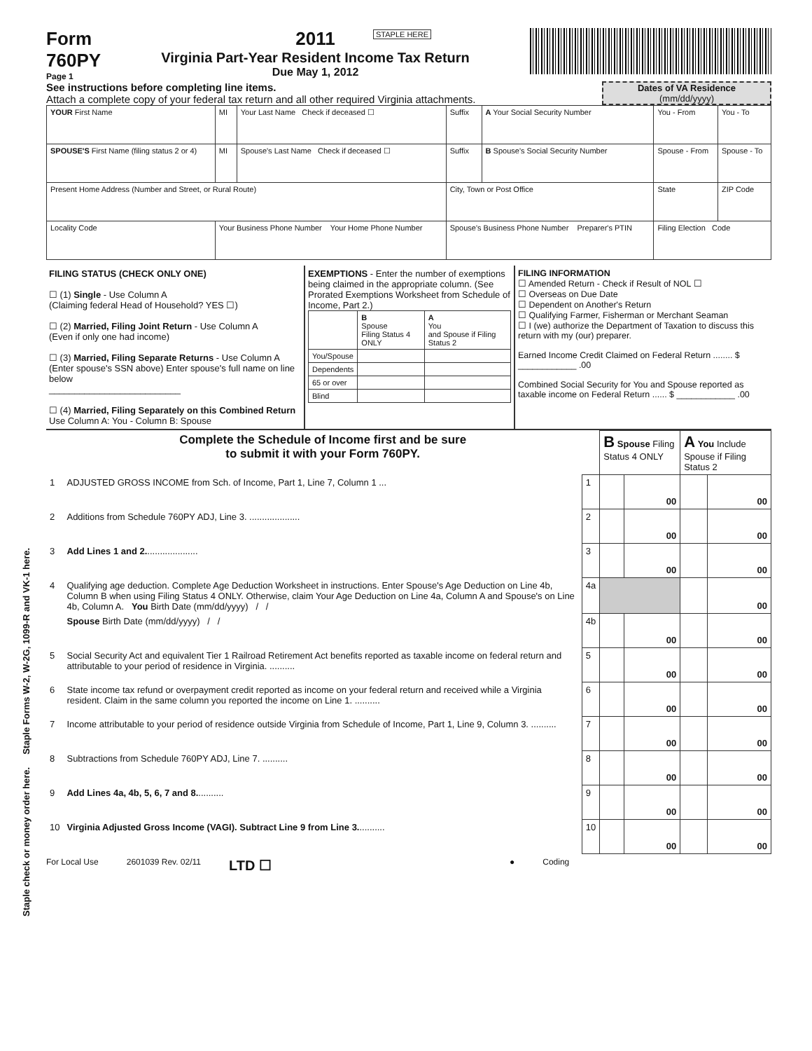Staple check or money order here. Staple Forms W-2, W-2G, 1099-R and VK-1 here.
STAPLE HERE
Form
760PY
Page 1
2011
Virginia Part-Year Resident Income Tax Return
Due May 1, 2012
See instructions before completing line items.
Attach a complete copy of your federal tax return and all other required Virginia attachments.
Dates of VA Residence
(mm/dd/yyyy)
| YOUR First Name | MI | Your Last Name Check if deceased ☐ | Suffix | A Your Social Security Number | You - From | You - To |
| SPOUSE'S First Name (filing status 2 or 4) | MI | Spouse's Last Name Check if deceased ☐ | Suffix | B Spouse's Social Security Number | Spouse - From | Spouse - To |
| Present Home Address (Number and Street, or Rural Route) | | | City, Town or Post Office | | State | ZIP Code |
| Locality Code | Your Business Phone Number Your Home Phone Number | | Spouse's Business Phone Number Preparer's PTIN | | Filing Election Code | |
FILING STATUS (CHECK ONLY ONE)
☐ (1) Single - Use Column A
(Claiming federal Head of Household? YES ☐)
☐ (2) Married, Filing Joint Return - Use Column A
(Even if only one had income)
☐ (3) Married, Filing Separate Returns - Use Column A (Enter spouse's SSN above) Enter spouse's full name on line below
__________________________
☐ (4) Married, Filing Separately on this Combined Return
Use Column A: You - Column B: Spouse
EXEMPTIONS - Enter the number of exemptions being claimed in the appropriate column. (See Prorated Exemptions Worksheet from Schedule of Income, Part 2.)
| | B Spouse Filing Status 4 ONLY | A You and Spouse if Filing Status 2 |
| You/Spouse | | |
| Dependents | | |
| 65 or over | | |
| Blind | | |
FILING INFORMATION
☐ Amended Return - Check if Result of NOL ☐
☐ Overseas on Due Date
☐ Dependent on Another's Return
☐ Qualifying Farmer, Fisherman or Merchant Seaman
☐ I (we) authorize the Department of Taxation to discuss this return with my (our) preparer.
Earned Income Credit Claimed on Federal Return ........ $ ____________ .00
Combined Social Security for You and Spouse reported as taxable income on Federal Return ...... $ ____________ .00
| Complete the Schedule of Income first and be sure to submit it with your Form 760PY. | | | B Spouse Filing Status 4 ONLY | | A You Include Spouse if Filing Status 2 | |
| 1 | ADJUSTED GROSS INCOME from Sch. of Income, Part 1, Line 7, Column 1 ... | 1 | | 00 | | 00 |
| 2 | Additions from Schedule 760PY ADJ, Line 3. .................... | 2 | | 00 | | 00 |
| 3 | Add Lines 1 and 2. .................... | 3 | | 00 | | 00 |
| 4 | Qualifying age deduction. Complete Age Deduction Worksheet in instructions. Enter Spouse's Age Deduction on Line 4b, Column B when using Filing Status 4 ONLY. Otherwise, claim Your Age Deduction on Line 4a, Column A and Spouse's on Line 4b, Column A. You Birth Date (mm/dd/yyyy) / / | 4a | | | | 00 |
| | Spouse Birth Date (mm/dd/yyyy) / / | 4b | | 00 | | 00 |
| 5 | Social Security Act and equivalent Tier 1 Railroad Retirement Act benefits reported as taxable income on federal return and attributable to your period of residence in Virginia. .......... | 5 | | 00 | | 00 |
| 6 | State income tax refund or overpayment credit reported as income on your federal return and received while a Virginia resident. Claim in the same column you reported the income on Line 1. .......... | 6 | | 00 | | 00 |
| 7 | Income attributable to your period of residence outside Virginia from Schedule of Income, Part 1, Line 9, Column 3. .......... | 7 | | 00 | | 00 |
| 8 | Subtractions from Schedule 760PY ADJ, Line 7. .......... | 8 | | 00 | | 00 |
| 9 | Add Lines 4a, 4b, 5, 6, 7 and 8. .......... | 9 | | 00 | | 00 |
| 10 | Virginia Adjusted Gross Income (VAGI). Subtract Line 9 from Line 3. .......... | 10 | | 00 | | 00 |
For Local Use 2601039 Rev. 02/11 LTD ☐ ● Coding